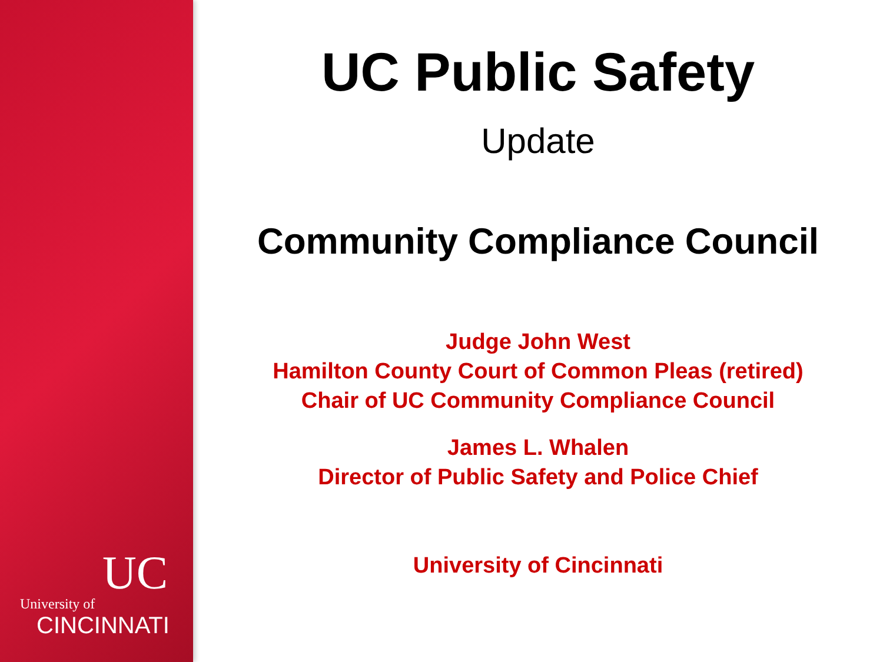UC
University of
CINCINNATI
UC Public Safety
Update
Community Compliance Council
Judge John West
Hamilton County Court of Common Pleas (retired)
Chair of UC Community Compliance Council
James L. Whalen
Director of Public Safety and Police Chief
University of Cincinnati